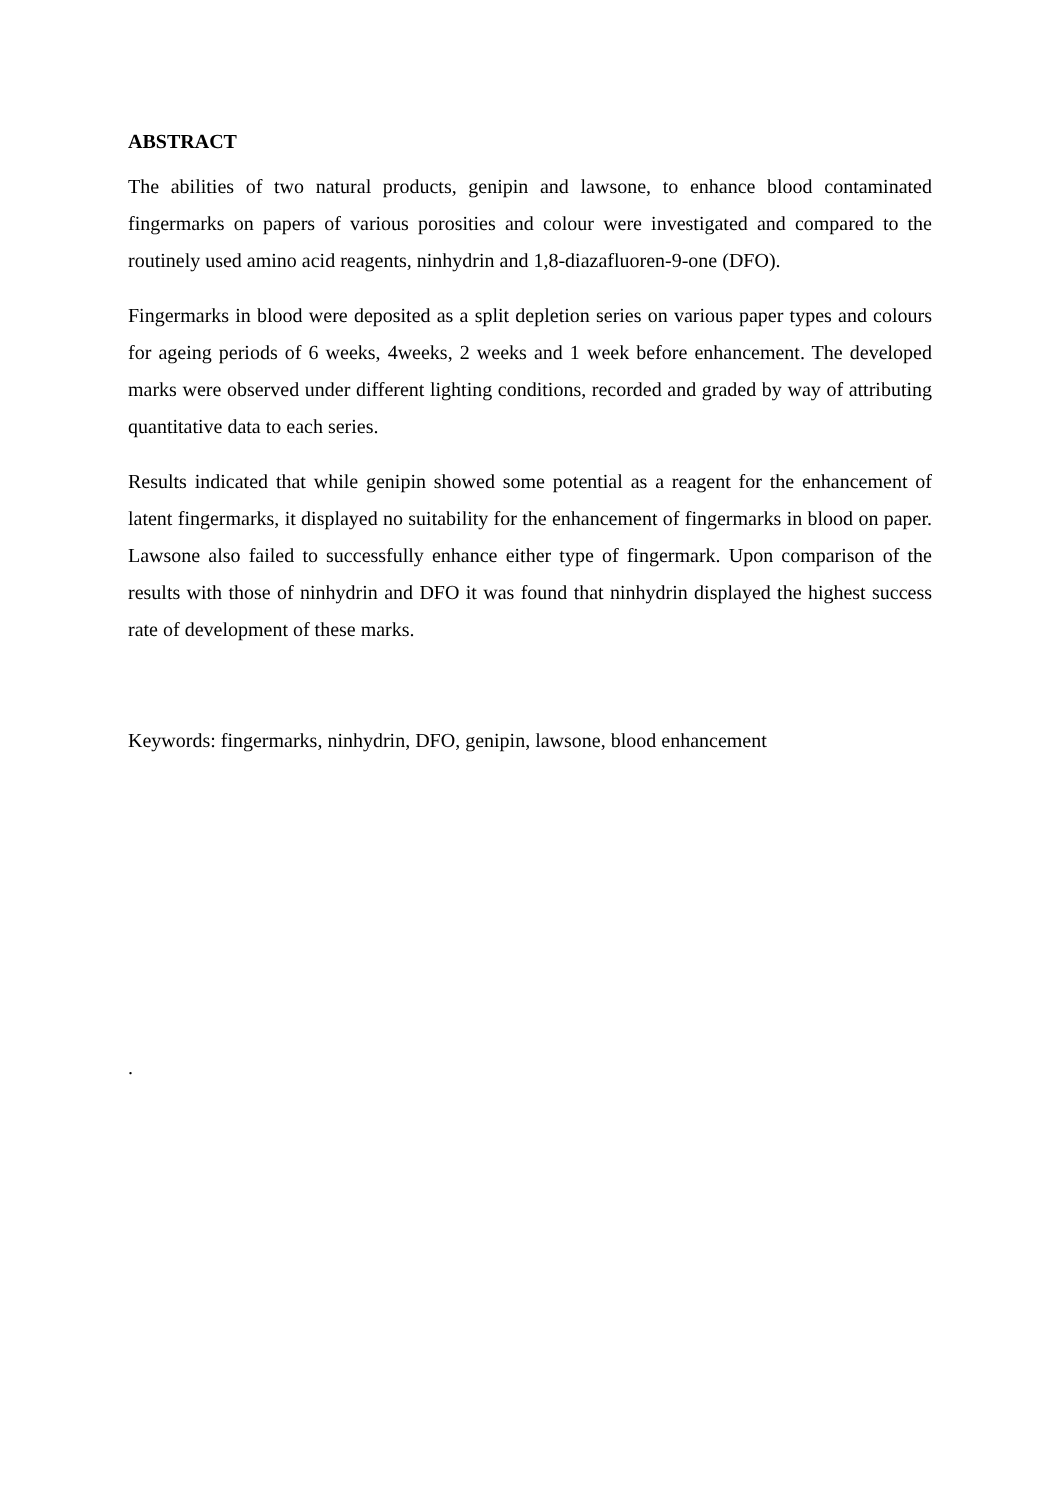ABSTRACT
The abilities of two natural products, genipin and lawsone, to enhance blood contaminated fingermarks on papers of various porosities and colour were investigated and compared to the routinely used amino acid reagents, ninhydrin and 1,8-diazafluoren-9-one (DFO).
Fingermarks in blood were deposited as a split depletion series on various paper types and colours for ageing periods of 6 weeks, 4weeks, 2 weeks and 1 week before enhancement. The developed marks were observed under different lighting conditions, recorded and graded by way of attributing quantitative data to each series.
Results indicated that while genipin showed some potential as a reagent for the enhancement of latent fingermarks, it displayed no suitability for the enhancement of fingermarks in blood on paper. Lawsone also failed to successfully enhance either type of fingermark. Upon comparison of the results with those of ninhydrin and DFO it was found that ninhydrin displayed the highest success rate of development of these marks.
Keywords: fingermarks, ninhydrin, DFO, genipin, lawsone, blood enhancement
.